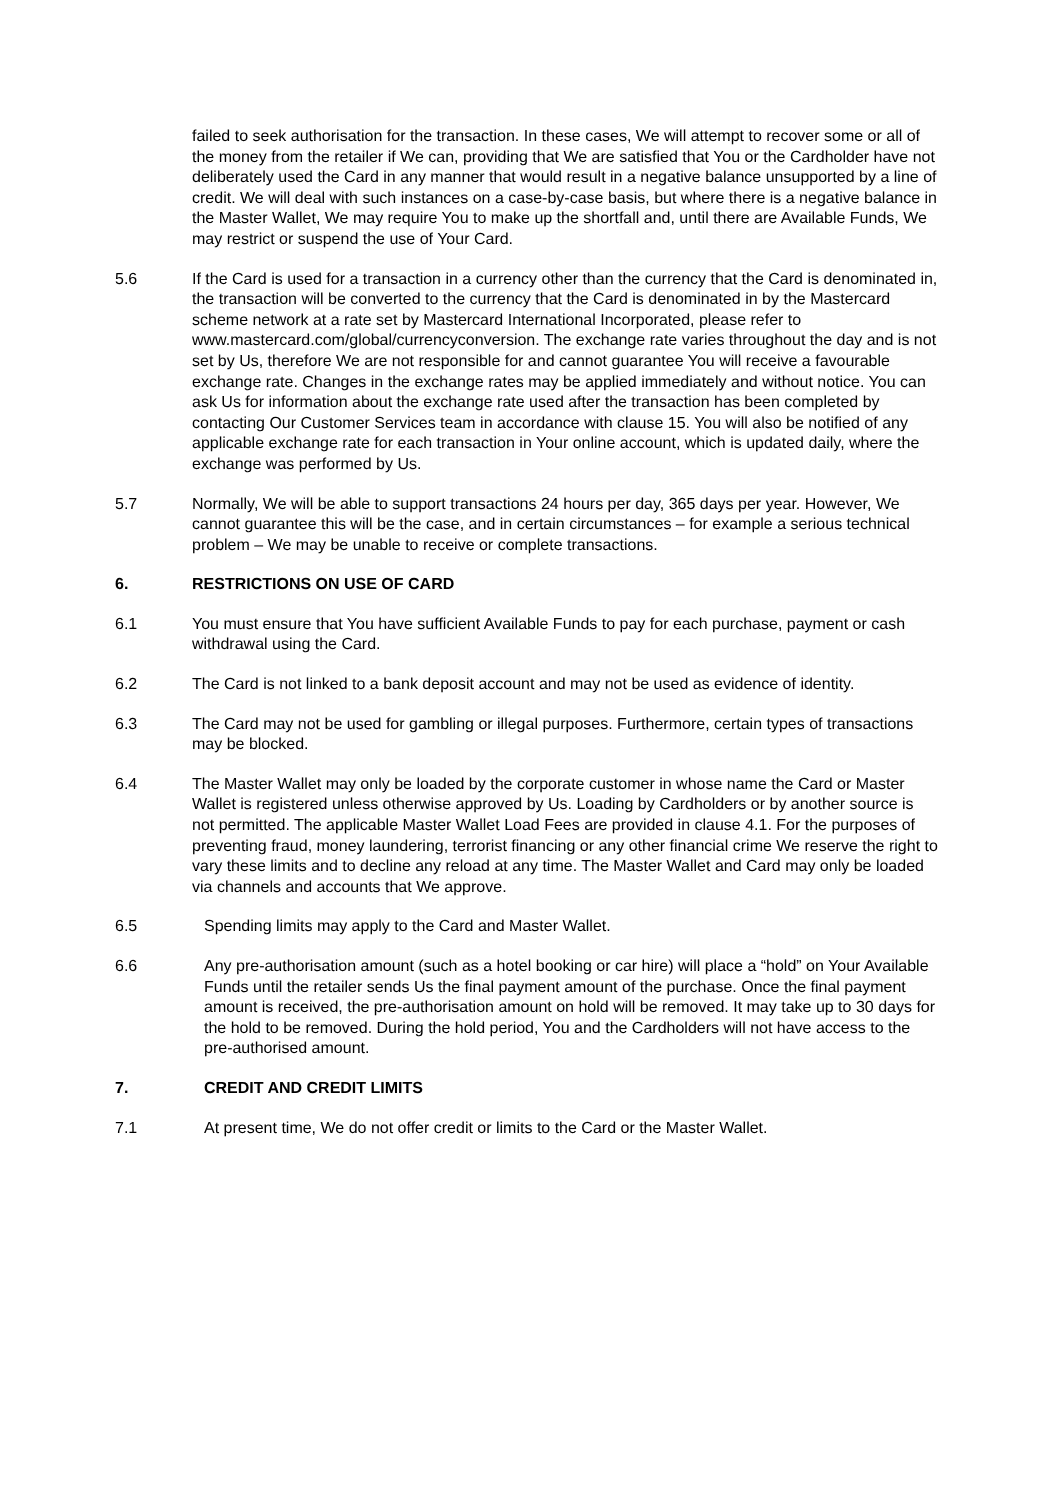failed to seek authorisation for the transaction. In these cases, We will attempt to recover some or all of the money from the retailer if We can, providing that We are satisfied that You or the Cardholder have not deliberately used the Card in any manner that would result in a negative balance unsupported by a line of credit. We will deal with such instances on a case-by-case basis, but where there is a negative balance in the Master Wallet, We may require You to make up the shortfall and, until there are Available Funds, We may restrict or suspend the use of Your Card.
5.6 If the Card is used for a transaction in a currency other than the currency that the Card is denominated in, the transaction will be converted to the currency that the Card is denominated in by the Mastercard scheme network at a rate set by Mastercard International Incorporated, please refer to www.mastercard.com/global/currencyconversion. The exchange rate varies throughout the day and is not set by Us, therefore We are not responsible for and cannot guarantee You will receive a favourable exchange rate. Changes in the exchange rates may be applied immediately and without notice. You can ask Us for information about the exchange rate used after the transaction has been completed by contacting Our Customer Services team in accordance with clause 15. You will also be notified of any applicable exchange rate for each transaction in Your online account, which is updated daily, where the exchange was performed by Us.
5.7 Normally, We will be able to support transactions 24 hours per day, 365 days per year. However, We cannot guarantee this will be the case, and in certain circumstances – for example a serious technical problem – We may be unable to receive or complete transactions.
6. RESTRICTIONS ON USE OF CARD
6.1 You must ensure that You have sufficient Available Funds to pay for each purchase, payment or cash withdrawal using the Card.
6.2 The Card is not linked to a bank deposit account and may not be used as evidence of identity.
6.3 The Card may not be used for gambling or illegal purposes. Furthermore, certain types of transactions may be blocked.
6.4 The Master Wallet may only be loaded by the corporate customer in whose name the Card or Master Wallet is registered unless otherwise approved by Us. Loading by Cardholders or by another source is not permitted. The applicable Master Wallet Load Fees are provided in clause 4.1. For the purposes of preventing fraud, money laundering, terrorist financing or any other financial crime We reserve the right to vary these limits and to decline any reload at any time. The Master Wallet and Card may only be loaded via channels and accounts that We approve.
6.5 Spending limits may apply to the Card and Master Wallet.
6.6 Any pre-authorisation amount (such as a hotel booking or car hire) will place a “hold” on Your Available Funds until the retailer sends Us the final payment amount of the purchase. Once the final payment amount is received, the pre-authorisation amount on hold will be removed. It may take up to 30 days for the hold to be removed. During the hold period, You and the Cardholders will not have access to the pre-authorised amount.
7. CREDIT AND CREDIT LIMITS
7.1 At present time, We do not offer credit or limits to the Card or the Master Wallet.